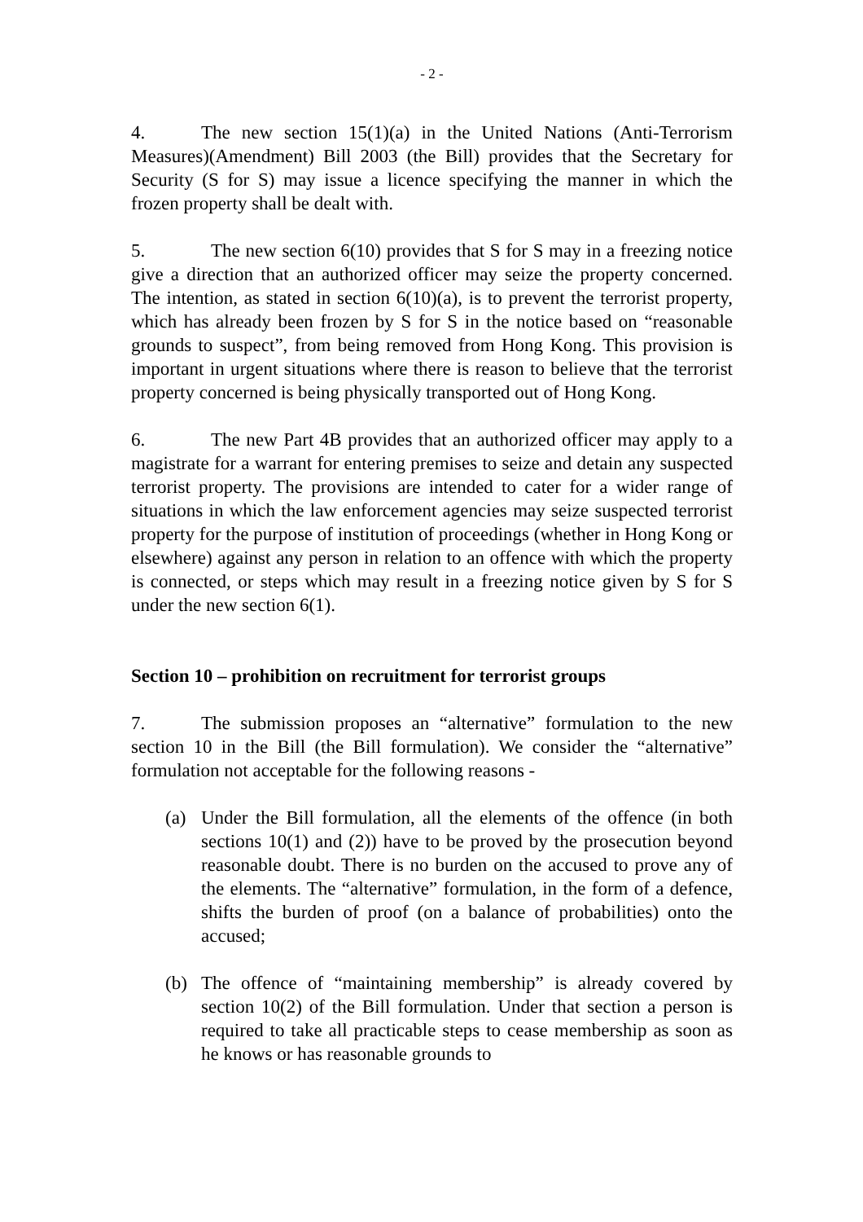- 2 -
4. The new section 15(1)(a) in the United Nations (Anti-Terrorism Measures)(Amendment) Bill 2003 (the Bill) provides that the Secretary for Security (S for S) may issue a licence specifying the manner in which the frozen property shall be dealt with.
5. The new section 6(10) provides that S for S may in a freezing notice give a direction that an authorized officer may seize the property concerned. The intention, as stated in section 6(10)(a), is to prevent the terrorist property, which has already been frozen by S for S in the notice based on “reasonable grounds to suspect”, from being removed from Hong Kong. This provision is important in urgent situations where there is reason to believe that the terrorist property concerned is being physically transported out of Hong Kong.
6. The new Part 4B provides that an authorized officer may apply to a magistrate for a warrant for entering premises to seize and detain any suspected terrorist property. The provisions are intended to cater for a wider range of situations in which the law enforcement agencies may seize suspected terrorist property for the purpose of institution of proceedings (whether in Hong Kong or elsewhere) against any person in relation to an offence with which the property is connected, or steps which may result in a freezing notice given by S for S under the new section 6(1).
Section 10 – prohibition on recruitment for terrorist groups
7. The submission proposes an “alternative” formulation to the new section 10 in the Bill (the Bill formulation). We consider the “alternative” formulation not acceptable for the following reasons -
(a) Under the Bill formulation, all the elements of the offence (in both sections 10(1) and (2)) have to be proved by the prosecution beyond reasonable doubt. There is no burden on the accused to prove any of the elements. The “alternative” formulation, in the form of a defence, shifts the burden of proof (on a balance of probabilities) onto the accused;
(b) The offence of “maintaining membership” is already covered by section 10(2) of the Bill formulation. Under that section a person is required to take all practicable steps to cease membership as soon as he knows or has reasonable grounds to